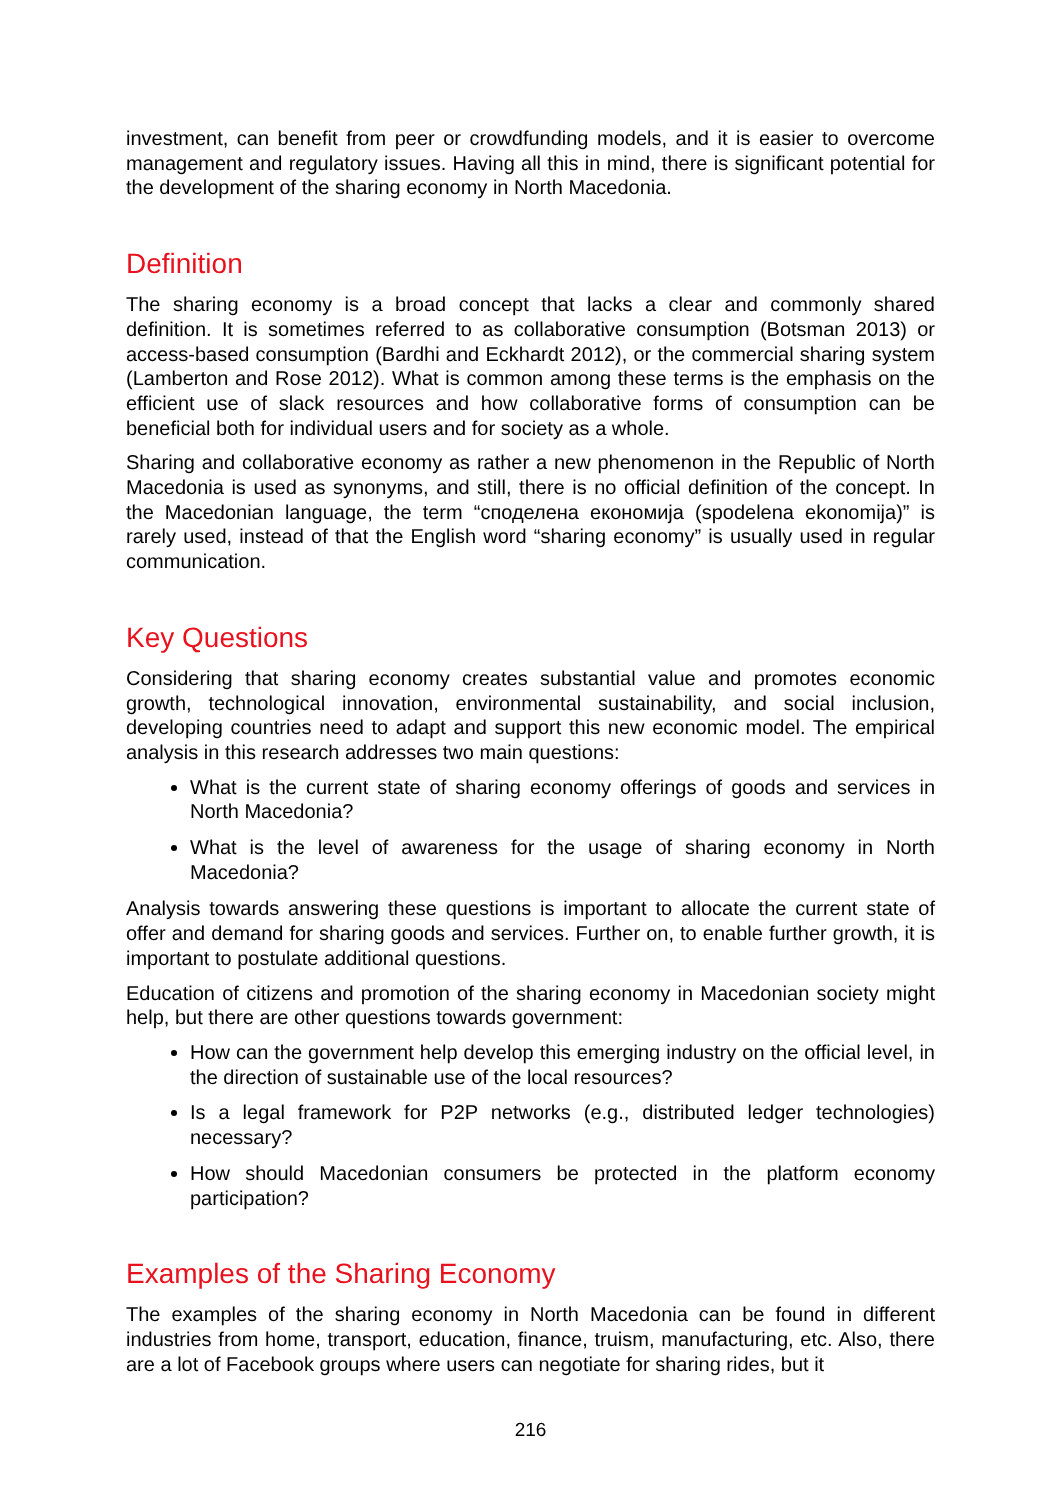investment, can benefit from peer or crowdfunding models, and it is easier to overcome management and regulatory issues. Having all this in mind, there is significant potential for the development of the sharing economy in North Macedonia.
Definition
The sharing economy is a broad concept that lacks a clear and commonly shared definition. It is sometimes referred to as collaborative consumption (Botsman 2013) or access-based consumption (Bardhi and Eckhardt 2012), or the commercial sharing system (Lamberton and Rose 2012). What is common among these terms is the emphasis on the efficient use of slack resources and how collaborative forms of consumption can be beneficial both for individual users and for society as a whole.
Sharing and collaborative economy as rather a new phenomenon in the Republic of North Macedonia is used as synonyms, and still, there is no official definition of the concept. In the Macedonian language, the term “споделена економија (spodelena ekonomija)” is rarely used, instead of that the English word “sharing economy” is usually used in regular communication.
Key Questions
Considering that sharing economy creates substantial value and promotes economic growth, technological innovation, environmental sustainability, and social inclusion, developing countries need to adapt and support this new economic model. The empirical analysis in this research addresses two main questions:
What is the current state of sharing economy offerings of goods and services in North Macedonia?
What is the level of awareness for the usage of sharing economy in North Macedonia?
Analysis towards answering these questions is important to allocate the current state of offer and demand for sharing goods and services. Further on, to enable further growth, it is important to postulate additional questions.
Education of citizens and promotion of the sharing economy in Macedonian society might help, but there are other questions towards government:
How can the government help develop this emerging industry on the official level, in the direction of sustainable use of the local resources?
Is a legal framework for P2P networks (e.g., distributed ledger technologies) necessary?
How should Macedonian consumers be protected in the platform economy participation?
Examples of the Sharing Economy
The examples of the sharing economy in North Macedonia can be found in different industries from home, transport, education, finance, truism, manufacturing, etc. Also, there are a lot of Facebook groups where users can negotiate for sharing rides, but it
216